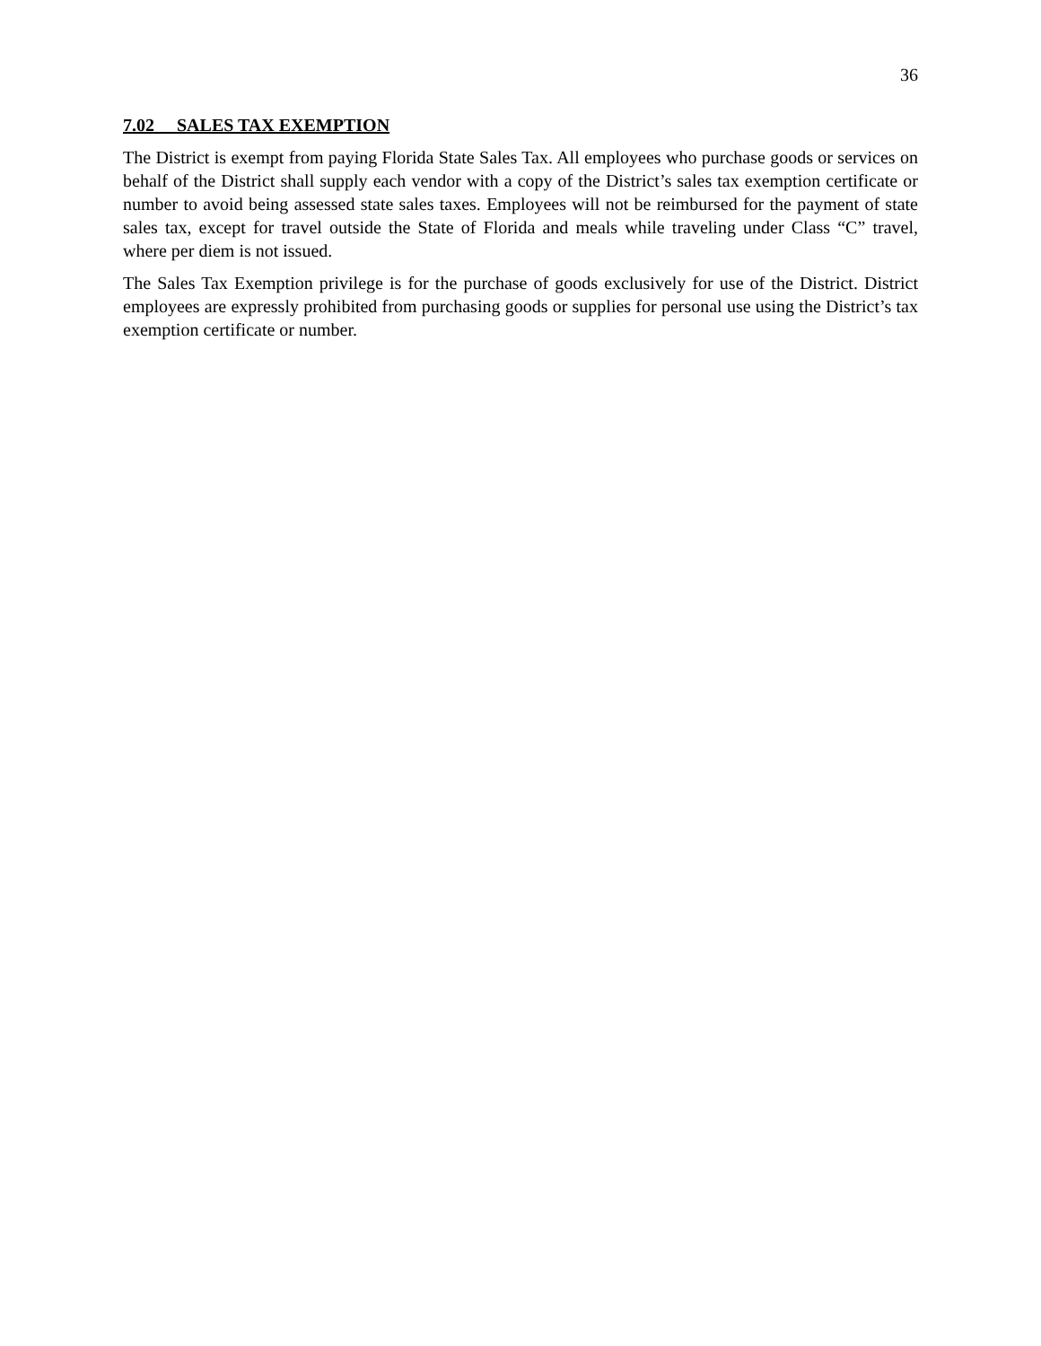36
7.02 SALES TAX EXEMPTION
The District is exempt from paying Florida State Sales Tax. All employees who purchase goods or services on behalf of the District shall supply each vendor with a copy of the District’s sales tax exemption certificate or number to avoid being assessed state sales taxes. Employees will not be reimbursed for the payment of state sales tax, except for travel outside the State of Florida and meals while traveling under Class “C” travel, where per diem is not issued.
The Sales Tax Exemption privilege is for the purchase of goods exclusively for use of the District. District employees are expressly prohibited from purchasing goods or supplies for personal use using the District’s tax exemption certificate or number.